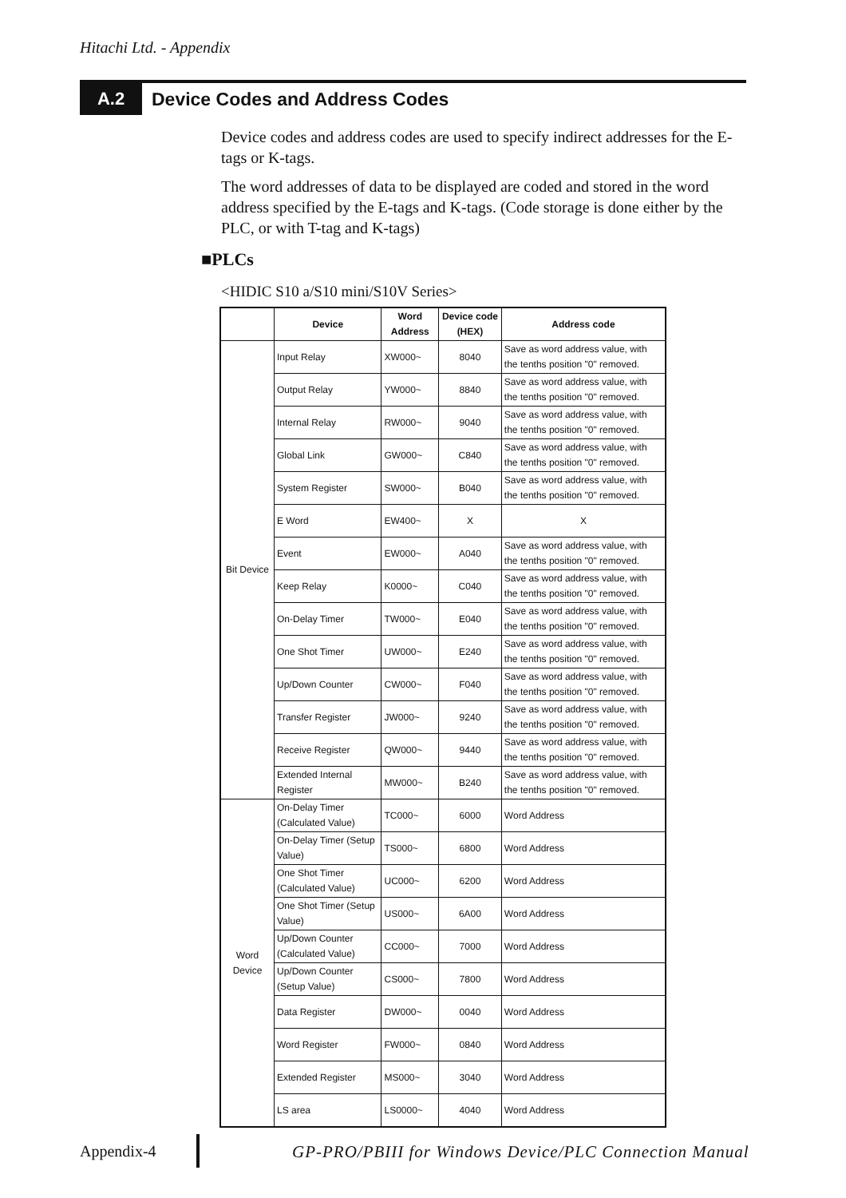Hitachi Ltd. - Appendix
A.2
Device Codes and Address Codes
Device codes and address codes are used to specify indirect addresses for the E-tags or K-tags.
The word addresses of data to be displayed are coded and stored in the word address specified by the E-tags and K-tags. (Code storage is done either by the PLC, or with T-tag and K-tags)
■PLCs
<HIDIC S10 a/S10 mini/S10V Series>
| | Device | Word Address | Device code (HEX) | Address code |
| --- | --- | --- | --- | --- |
| Bit Device | Input Relay | XW000~ | 8040 | Save as word address value, with the tenths position "0" removed. |
| | Output Relay | YW000~ | 8840 | Save as word address value, with the tenths position "0" removed. |
| | Internal Relay | RW000~ | 9040 | Save as word address value, with the tenths position "0" removed. |
| | Global Link | GW000~ | C840 | Save as word address value, with the tenths position "0" removed. |
| | System Register | SW000~ | B040 | Save as word address value, with the tenths position "0" removed. |
| | E Word | EW400~ | X | X |
| | Event | EW000~ | A040 | Save as word address value, with the tenths position "0" removed. |
| | Keep Relay | K0000~ | C040 | Save as word address value, with the tenths position "0" removed. |
| | On-Delay Timer | TW000~ | E040 | Save as word address value, with the tenths position "0" removed. |
| | One Shot Timer | UW000~ | E240 | Save as word address value, with the tenths position "0" removed. |
| | Up/Down Counter | CW000~ | F040 | Save as word address value, with the tenths position "0" removed. |
| | Transfer Register | JW000~ | 9240 | Save as word address value, with the tenths position "0" removed. |
| | Receive Register | QW000~ | 9440 | Save as word address value, with the tenths position "0" removed. |
| | Extended Internal Register | MW000~ | B240 | Save as word address value, with the tenths position "0" removed. |
| Word Device | On-Delay Timer (Calculated Value) | TC000~ | 6000 | Word Address |
| | On-Delay Timer (Setup Value) | TS000~ | 6800 | Word Address |
| | One Shot Timer (Calculated Value) | UC000~ | 6200 | Word Address |
| | One Shot Timer (Setup Value) | US000~ | 6A00 | Word Address |
| | Up/Down Counter (Calculated Value) | CC000~ | 7000 | Word Address |
| | Up/Down Counter (Setup Value) | CS000~ | 7800 | Word Address |
| | Data Register | DW000~ | 0040 | Word Address |
| | Word Register | FW000~ | 0840 | Word Address |
| | Extended Register | MS000~ | 3040 | Word Address |
| | LS area | LS0000~ | 4040 | Word Address |
Appendix-4
GP-PRO/PBIII for Windows Device/PLC Connection Manual